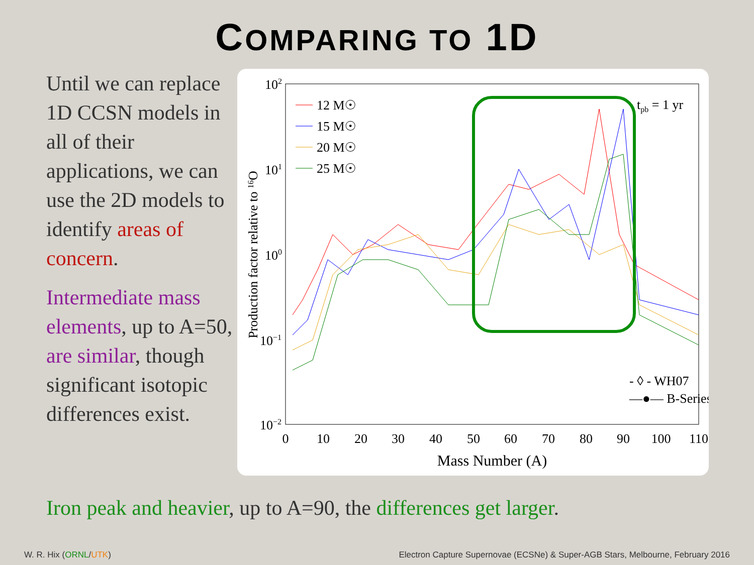COMPARING TO 1D
Until we can replace 1D CCSN models in all of their applications, we can use the 2D models to identify areas of concern.
Intermediate mass elements, up to A=50, are similar, though significant isotopic differences exist.
102
101
100
10−1
10−2
0
10
20
30
40
50
60
70
80
90
100
110
Mass Number (A)
Production factor relative to 16O
12 M☉
15 M☉
20 M☉
25 M☉
tpb = 1 yr
- ◊ - WH07
—●— B-Series
Iron peak and heavier, up to A=90, the differences get larger.
W. R. Hix (ORNL/UTK) Electron Capture Supernovae (ECSNe) & Super-AGB Stars, Melbourne, February 2016